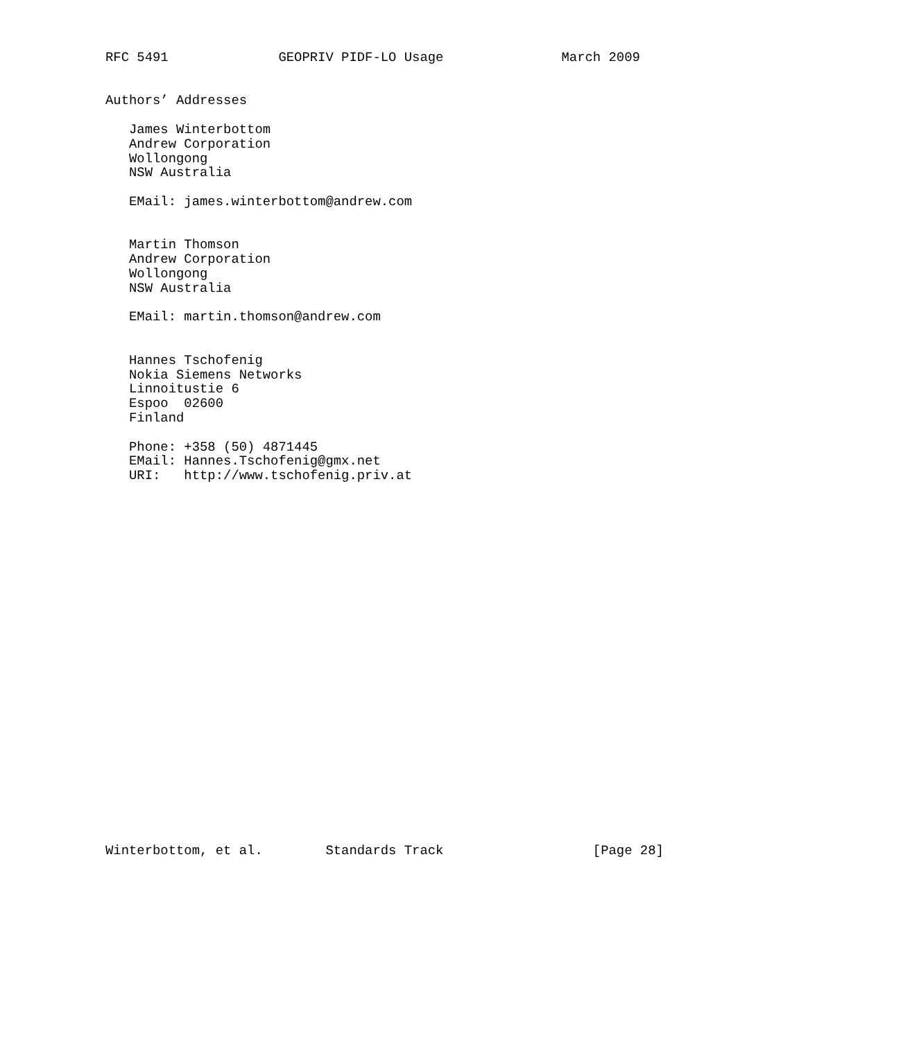RFC 5491              GEOPRIV PIDF-LO Usage               March 2009


Authors’ Addresses

   James Winterbottom
   Andrew Corporation
   Wollongong
   NSW Australia

   EMail: james.winterbottom@andrew.com


   Martin Thomson
   Andrew Corporation
   Wollongong
   NSW Australia

   EMail: martin.thomson@andrew.com


   Hannes Tschofenig
   Nokia Siemens Networks
   Linnoitustie 6
   Espoo  02600
   Finland

   Phone: +358 (50) 4871445
   EMail: Hannes.Tschofenig@gmx.net
   URI:   http://www.tschofenig.priv.at

























Winterbottom, et al.        Standards Track                   [Page 28]